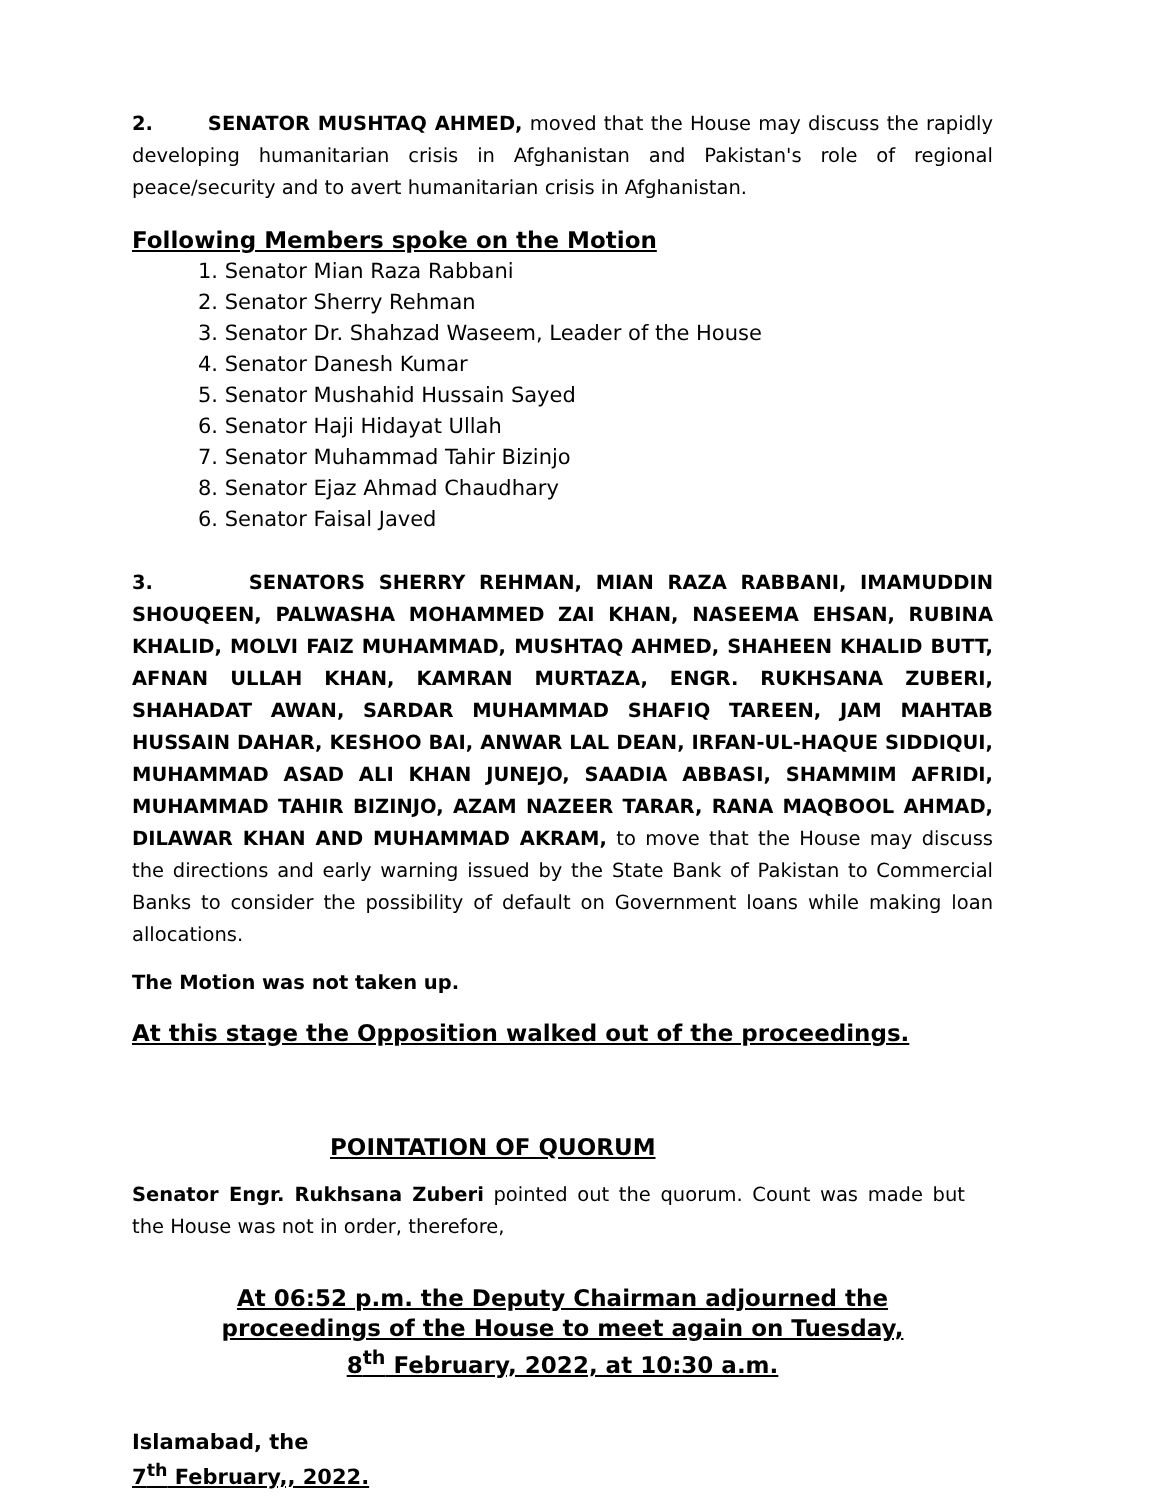2. SENATOR MUSHTAQ AHMED, moved that the House may discuss the rapidly developing humanitarian crisis in Afghanistan and Pakistan's role of regional peace/security and to avert humanitarian crisis in Afghanistan.
Following Members spoke on the Motion
1. Senator Mian Raza Rabbani
2. Senator Sherry Rehman
3. Senator Dr. Shahzad Waseem, Leader of the House
4. Senator Danesh Kumar
5. Senator Mushahid Hussain Sayed
6. Senator Haji Hidayat Ullah
7. Senator Muhammad Tahir Bizinjo
8. Senator Ejaz Ahmad Chaudhary
6. Senator Faisal Javed
3. SENATORS SHERRY REHMAN, MIAN RAZA RABBANI, IMAMUDDIN SHOUQEEN, PALWASHA MOHAMMED ZAI KHAN, NASEEMA EHSAN, RUBINA KHALID, MOLVI FAIZ MUHAMMAD, MUSHTAQ AHMED, SHAHEEN KHALID BUTT, AFNAN ULLAH KHAN, KAMRAN MURTAZA, ENGR. RUKHSANA ZUBERI, SHAHADAT AWAN, SARDAR MUHAMMAD SHAFIQ TAREEN, JAM MAHTAB HUSSAIN DAHAR, KESHOO BAI, ANWAR LAL DEAN, IRFAN-UL-HAQUE SIDDIQUI, MUHAMMAD ASAD ALI KHAN JUNEJO, SAADIA ABBASI, SHAMMIM AFRIDI, MUHAMMAD TAHIR BIZINJO, AZAM NAZEER TARAR, RANA MAQBOOL AHMAD, DILAWAR KHAN AND MUHAMMAD AKRAM, to move that the House may discuss the directions and early warning issued by the State Bank of Pakistan to Commercial Banks to consider the possibility of default on Government loans while making loan allocations.
The Motion was not taken up.
At this stage the Opposition walked out of the proceedings.
POINTATION OF QUORUM
Senator Engr. Rukhsana Zuberi pointed out the quorum. Count was made but the House was not in order, therefore,
At 06:52 p.m. the Deputy Chairman adjourned the
proceedings of the House to meet again on Tuesday,
8<sup>th</sup> February, 2022, at 10:30 a.m.
Islamabad, the
7<sup>th</sup> February,, 2022.